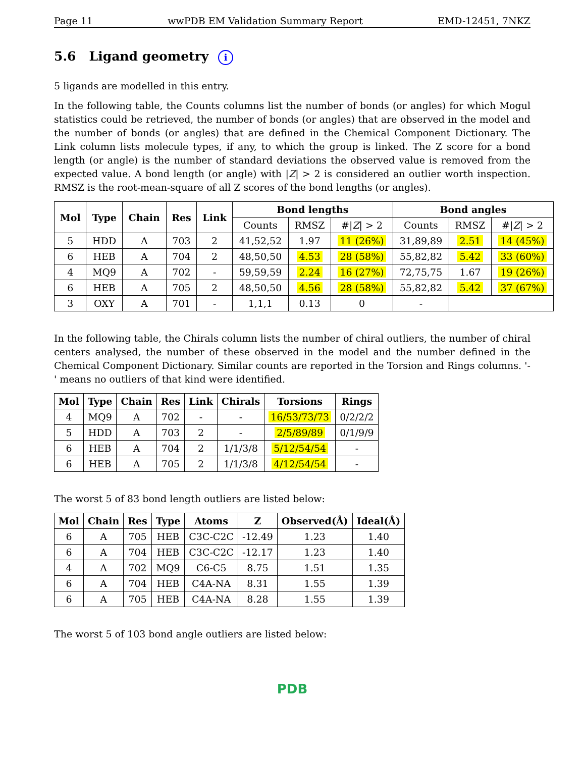Page 11 wwPDB EM Validation Summary Report EMD-12451, 7NKZ
5.6 Ligand geometry i
5 ligands are modelled in this entry.
In the following table, the Counts columns list the number of bonds (or angles) for which Mogul statistics could be retrieved, the number of bonds (or angles) that are observed in the model and the number of bonds (or angles) that are defined in the Chemical Component Dictionary. The Link column lists molecule types, if any, to which the group is linked. The Z score for a bond length (or angle) is the number of standard deviations the observed value is removed from the expected value. A bond length (or angle) with |Z| > 2 is considered an outlier worth inspection. RMSZ is the root-mean-square of all Z scores of the bond lengths (or angles).
| Mol | Type | Chain | Res | Link | Bond lengths | | | Bond angles | | |
| --- | --- | --- | --- | --- | --- | --- | --- | --- | --- | --- |
| | | | | | Counts | RMSZ | #/ Z / > 2 | Counts | RMSZ | #/ Z / > 2 |
| 5 | HDD | A | 703 | 2 | 41,52,52 | 1.97 | 11 (26%) | 31,89,89 | 2.51 | 14 (45%) |
| 6 | HEB | A | 704 | 2 | 48,50,50 | 4.53 | 28 (58%) | 55,82,82 | 5.42 | 33 (60%) |
| 4 | MQ9 | A | 702 | - | 59,59,59 | 2.24 | 16 (27%) | 72,75,75 | 1.67 | 19 (26%) |
| 6 | HEB | A | 705 | 2 | 48,50,50 | 4.56 | 28 (58%) | 55,82,82 | 5.42 | 37 (67%) |
| 3 | OXY | A | 701 | - | 1,1,1 | 0.13 | 0 | - | | |
In the following table, the Chirals column lists the number of chiral outliers, the number of chiral centers analysed, the number of these observed in the model and the number defined in the Chemical Component Dictionary. Similar counts are reported in the Torsion and Rings columns. '-' means no outliers of that kind were identified.
| Mol | Type | Chain | Res | Link | Chirals | Torsions | Rings |
| --- | --- | --- | --- | --- | --- | --- | --- |
| 4 | MQ9 | A | 702 | - | - | 16/53/73/73 | 0/2/2/2 |
| 5 | HDD | A | 703 | 2 | - | 2/5/89/89 | 0/1/9/9 |
| 6 | HEB | A | 704 | 2 | 1/1/3/8 | 5/12/54/54 | - |
| 6 | HEB | A | 705 | 2 | 1/1/3/8 | 4/12/54/54 | - |
The worst 5 of 83 bond length outliers are listed below:
| Mol | Chain | Res | Type | Atoms | Z | Observed(Å) | Ideal(Å) |
| --- | --- | --- | --- | --- | --- | --- | --- |
| 6 | A | 705 | HEB | C3C-C2C | -12.49 | 1.23 | 1.40 |
| 6 | A | 704 | HEB | C3C-C2C | -12.17 | 1.23 | 1.40 |
| 4 | A | 702 | MQ9 | C6-C5 | 8.75 | 1.51 | 1.35 |
| 6 | A | 704 | HEB | C4A-NA | 8.31 | 1.55 | 1.39 |
| 6 | A | 705 | HEB | C4A-NA | 8.28 | 1.55 | 1.39 |
The worst 5 of 103 bond angle outliers are listed below:
PDB